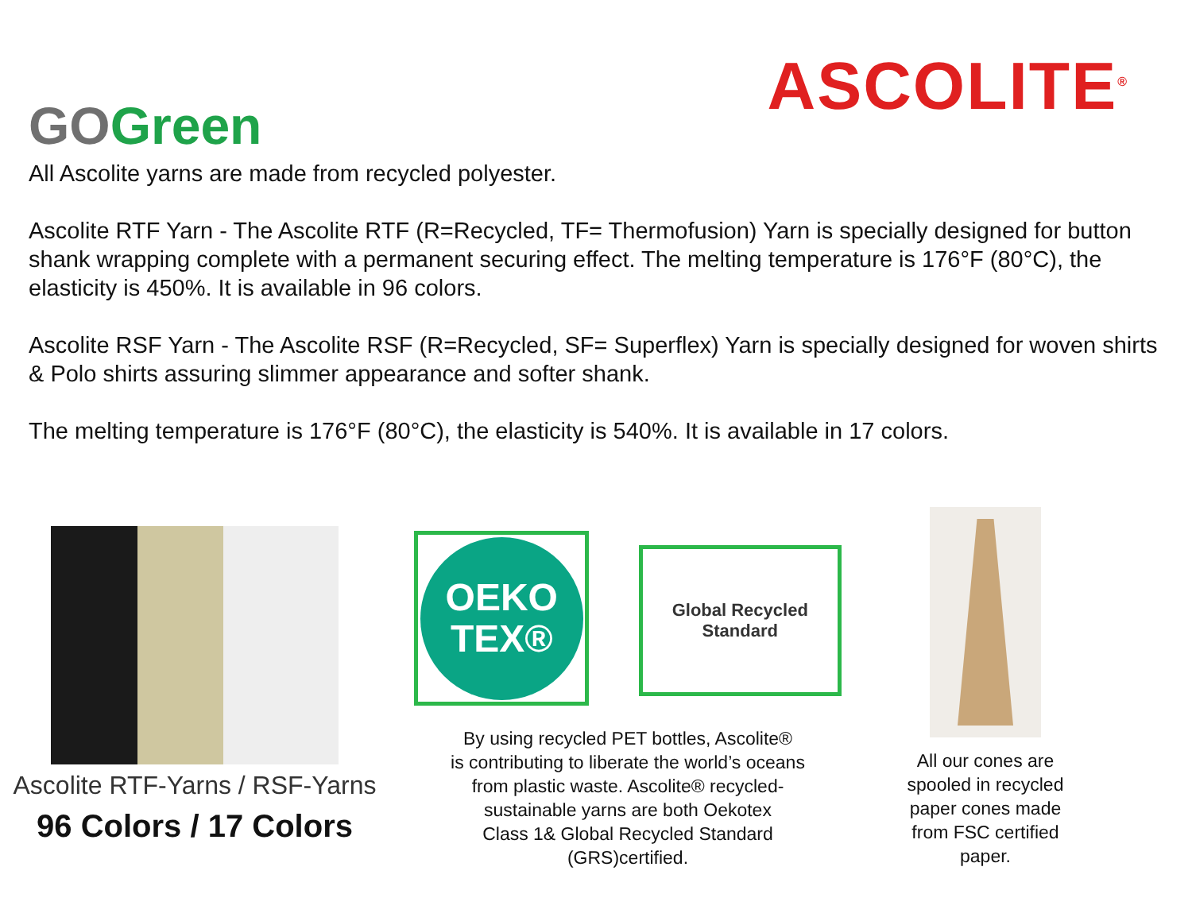GO Green
ASCOLITE<sup>®</sup>
All Ascolite yarns are made from recycled polyester.
Ascolite RTF Yarn - The Ascolite RTF (R=Recycled, TF= Thermofusion) Yarn is specially designed for button shank wrapping complete with a permanent securing effect. The melting temperature is 176°F (80°C), the elasticity is 450%. It is available in 96 colors.
Ascolite RSF Yarn - The Ascolite RSF (R=Recycled, SF= Superflex) Yarn is specially designed for woven shirts & Polo shirts assuring slimmer appearance and softer shank.
The melting temperature is 176°F (80°C), the elasticity is 540%. It is available in 17 colors.
Ascolite RTF-Yarns / RSF-Yarns
96 Colors / 17 Colors
OEKO
TEX®
Global Recycled
Standard
By using recycled PET bottles, Ascolite®
is contributing to liberate the world’s oceans
from plastic waste. Ascolite® recycled-
sustainable yarns are both Oekotex
Class 1& Global Recycled Standard
(GRS)certified.
All our cones are
spooled in recycled
paper cones made
from FSC certified
paper.